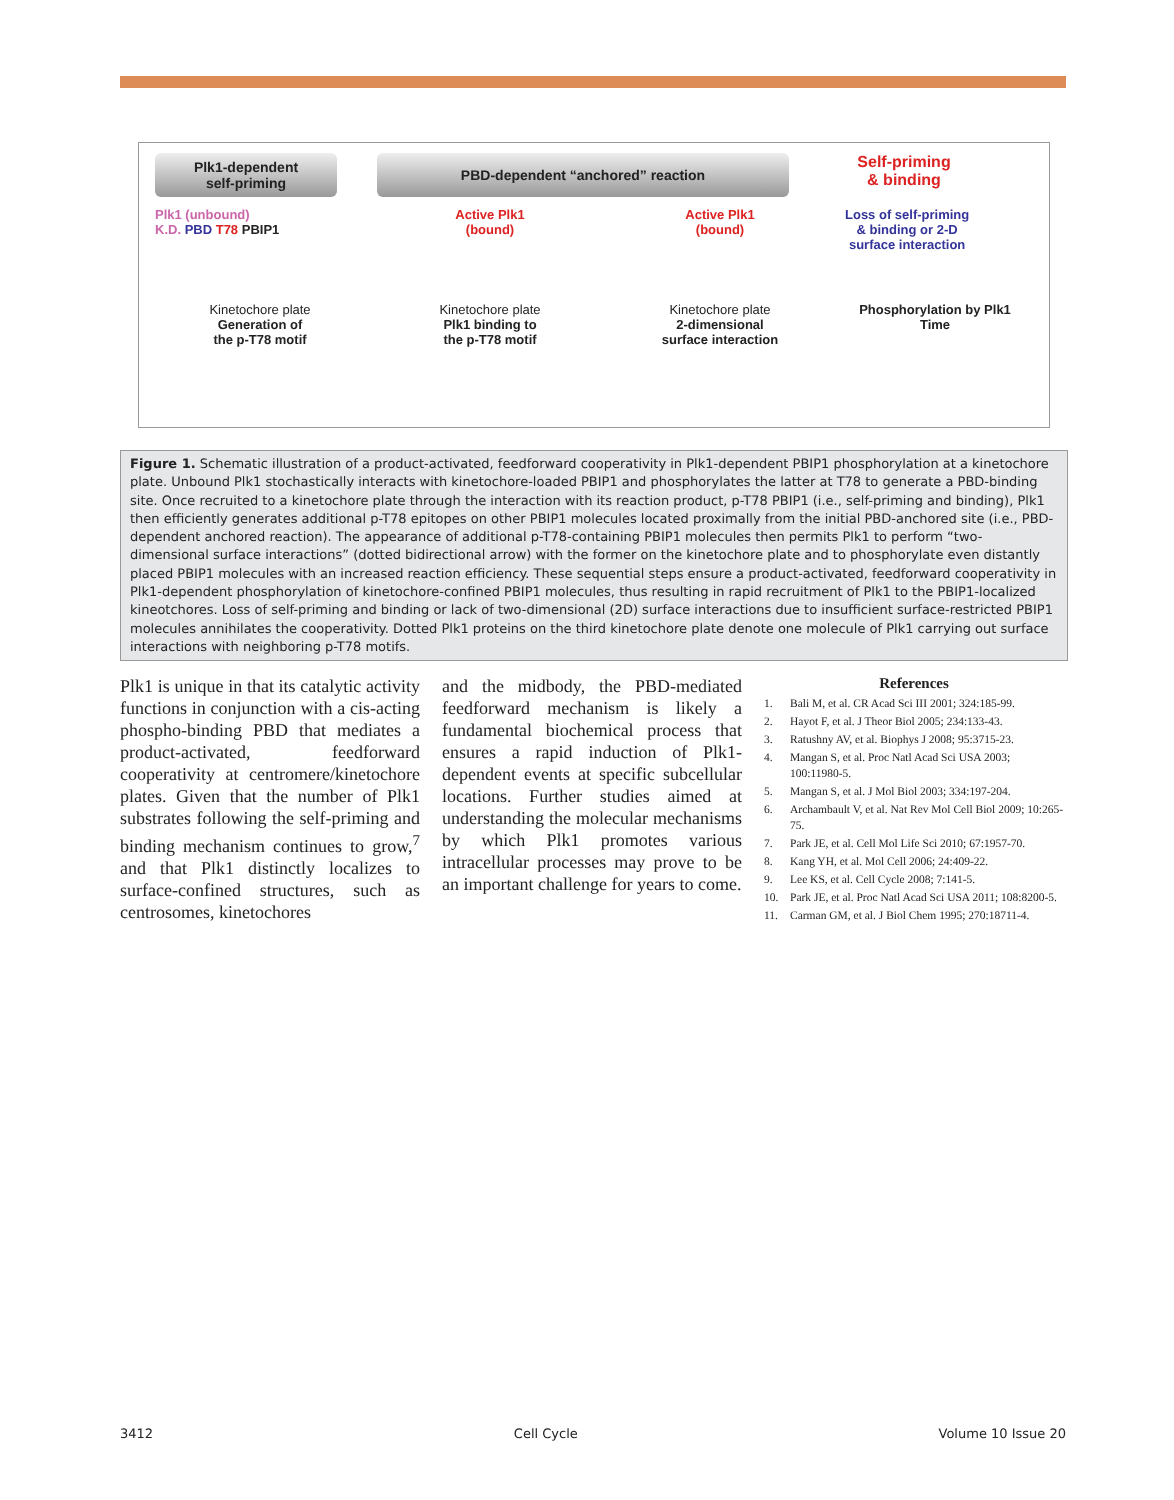Plk1-dependent
self-priming
PBD-dependent “anchored” reaction
Self-priming
& binding
Plk1 (unbound)
K.D. PBD T78 PBIP1
Active Plk1
(bound)
Active Plk1
(bound)
Loss of self-priming
& binding or 2-D
surface interaction
Kinetochore plate
Generation of
the p-T78 motif
Kinetochore plate
Plk1 binding to
the p-T78 motif
Kinetochore plate
2-dimensional
surface interaction
Phosphorylation by Plk1
Time
Figure 1. Schematic illustration of a product-activated, feedforward cooperativity in Plk1-dependent PBIP1 phosphorylation at a kinetochore plate. Unbound Plk1 stochastically interacts with kinetochore-loaded PBIP1 and phosphorylates the latter at T78 to generate a PBD-binding site. Once recruited to a kinetochore plate through the interaction with its reaction product, p-T78 PBIP1 (i.e., self-priming and binding), Plk1 then efficiently generates additional p-T78 epitopes on other PBIP1 molecules located proximally from the initial PBD-anchored site (i.e., PBD-dependent anchored reaction). The appearance of additional p-T78-containing PBIP1 molecules then permits Plk1 to perform “two-dimensional surface interactions” (dotted bidirectional arrow) with the former on the kinetochore plate and to phosphorylate even distantly placed PBIP1 molecules with an increased reaction efficiency. These sequential steps ensure a product-activated, feedforward cooperativity in Plk1-dependent phosphorylation of kinetochore-confined PBIP1 molecules, thus resulting in rapid recruitment of Plk1 to the PBIP1-localized kineotchores. Loss of self-priming and binding or lack of two-dimensional (2D) surface interactions due to insufficient surface-restricted PBIP1 molecules annihilates the cooperativity. Dotted Plk1 proteins on the third kinetochore plate denote one molecule of Plk1 carrying out surface interactions with neighboring p-T78 motifs.
Plk1 is unique in that its catalytic activity functions in conjunction with a cis-acting phospho-binding PBD that mediates a product-activated, feedforward cooperativity at centromere/kinetochore plates. Given that the number of Plk1 substrates following the self-priming and binding mechanism continues to grow,<sup>7</sup> and that Plk1 distinctly localizes to surface-confined structures, such as centrosomes, kinetochores
and the midbody, the PBD-mediated feedforward mechanism is likely a fundamental biochemical process that ensures a rapid induction of Plk1-dependent events at specific subcellular locations. Further studies aimed at understanding the molecular mechanisms by which Plk1 promotes various intracellular processes may prove to be an important challenge for years to come.
References
1. Bali M, et al. CR Acad Sci III 2001; 324:185-99.
2. Hayot F, et al. J Theor Biol 2005; 234:133-43.
3. Ratushny AV, et al. Biophys J 2008; 95:3715-23.
4. Mangan S, et al. Proc Natl Acad Sci USA 2003; 100:11980-5.
5. Mangan S, et al. J Mol Biol 2003; 334:197-204.
6. Archambault V, et al. Nat Rev Mol Cell Biol 2009; 10:265-75.
7. Park JE, et al. Cell Mol Life Sci 2010; 67:1957-70.
8. Kang YH, et al. Mol Cell 2006; 24:409-22.
9. Lee KS, et al. Cell Cycle 2008; 7:141-5.
10. Park JE, et al. Proc Natl Acad Sci USA 2011; 108:8200-5.
11. Carman GM, et al. J Biol Chem 1995; 270:18711-4.
3412 Cell Cycle Volume 10 Issue 20